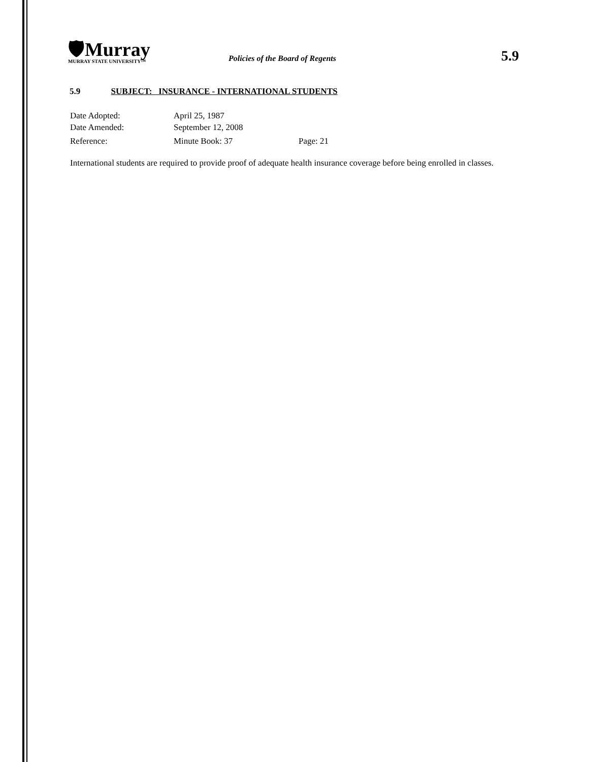🛡Murray
MURRAY STATE UNIVERSITY™
Policies of the Board of Regents
5.9
5.9 SUBJECT: INSURANCE - INTERNATIONAL STUDENTS
Date Adopted: April 25, 1987
Date Amended: September 12, 2008
Reference: Minute Book: 37 Page: 21
International students are required to provide proof of adequate health insurance coverage before being enrolled in classes.